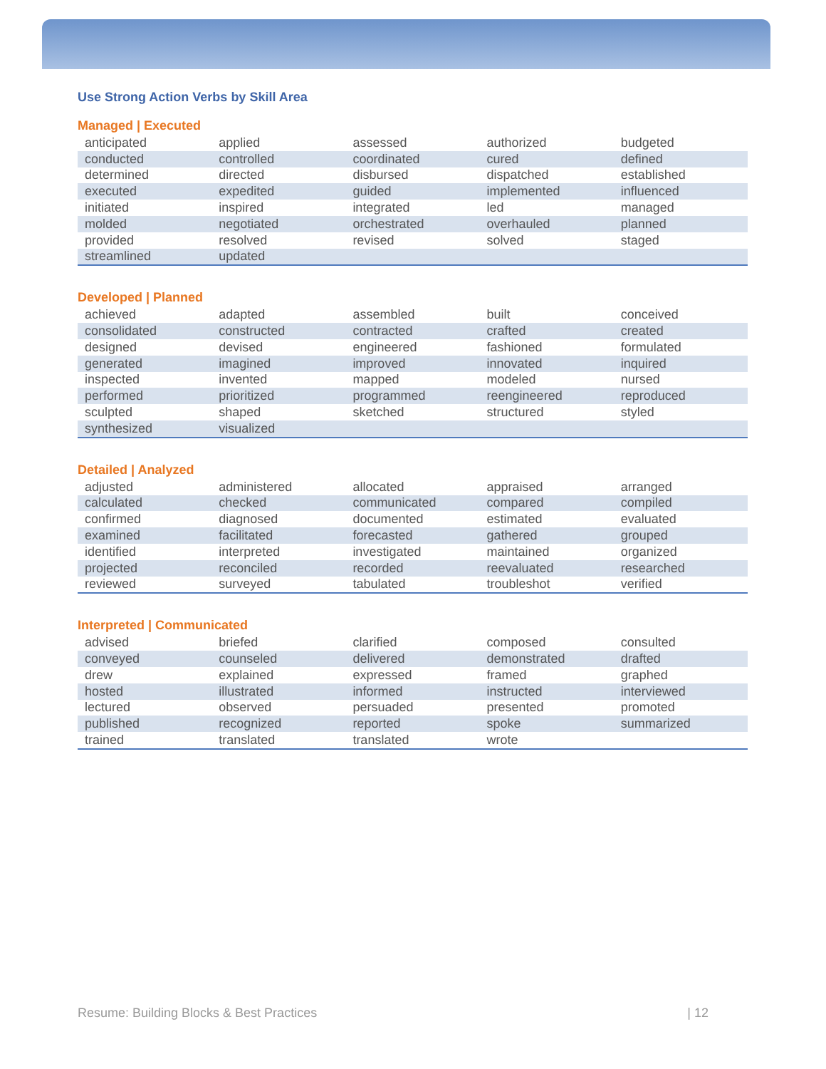Use Strong Action Verbs by Skill Area
Managed | Executed
| anticipated | applied | assessed | authorized | budgeted |
| conducted | controlled | coordinated | cured | defined |
| determined | directed | disbursed | dispatched | established |
| executed | expedited | guided | implemented | influenced |
| initiated | inspired | integrated | led | managed |
| molded | negotiated | orchestrated | overhauled | planned |
| provided | resolved | revised | solved | staged |
| streamlined | updated | | | |
Developed | Planned
| achieved | adapted | assembled | built | conceived |
| consolidated | constructed | contracted | crafted | created |
| designed | devised | engineered | fashioned | formulated |
| generated | imagined | improved | innovated | inquired |
| inspected | invented | mapped | modeled | nursed |
| performed | prioritized | programmed | reengineered | reproduced |
| sculpted | shaped | sketched | structured | styled |
| synthesized | visualized | | | |
Detailed | Analyzed
| adjusted | administered | allocated | appraised | arranged |
| calculated | checked | communicated | compared | compiled |
| confirmed | diagnosed | documented | estimated | evaluated |
| examined | facilitated | forecasted | gathered | grouped |
| identified | interpreted | investigated | maintained | organized |
| projected | reconciled | recorded | reevaluated | researched |
| reviewed | surveyed | tabulated | troubleshot | verified |
Interpreted | Communicated
| advised | briefed | clarified | composed | consulted |
| conveyed | counseled | delivered | demonstrated | drafted |
| drew | explained | expressed | framed | graphed |
| hosted | illustrated | informed | instructed | interviewed |
| lectured | observed | persuaded | presented | promoted |
| published | recognized | reported | spoke | summarized |
| trained | translated | translated | wrote | |
Resume: Building Blocks & Best Practices | 12